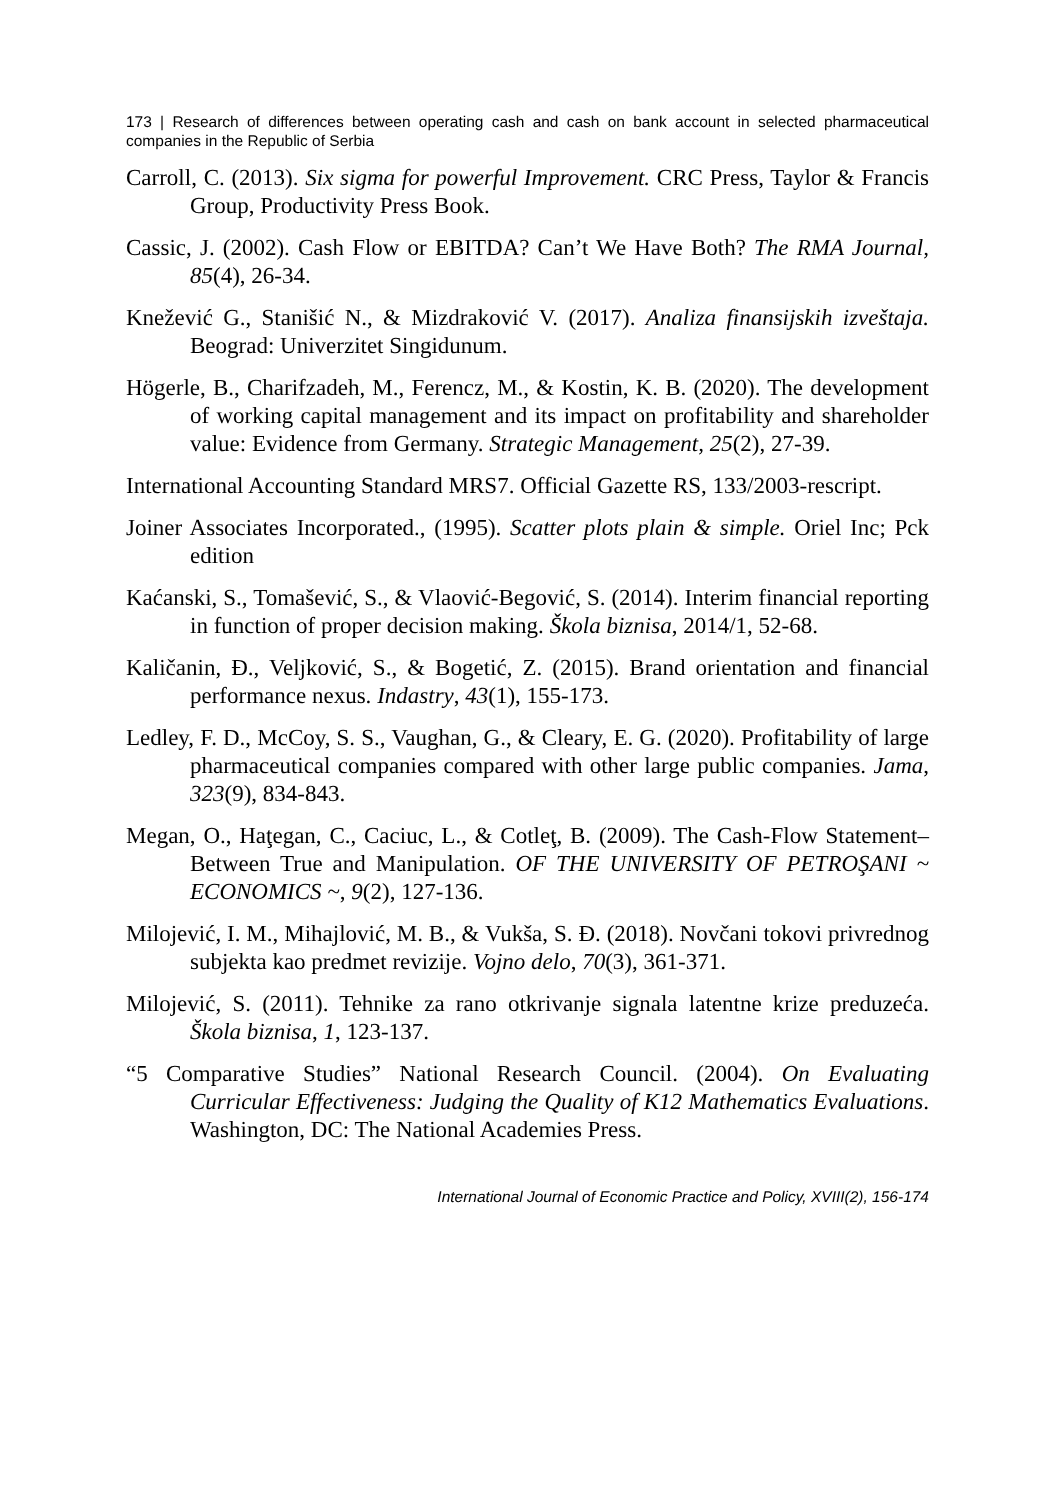173 | Research of differences between operating cash and cash on bank account in selected pharmaceutical companies in the Republic of Serbia
Carroll, C. (2013). Six sigma for powerful Improvement. CRC Press, Taylor & Francis Group, Productivity Press Book.
Cassic, J. (2002). Cash Flow or EBITDA? Can’t We Have Both? The RMA Journal, 85(4), 26-34.
Knežević G., Stanišić N., & Mizdraković V. (2017). Analiza finansijskih izveštaja. Beograd: Univerzitet Singidunum.
Högerle, B., Charifzadeh, M., Ferencz, M., & Kostin, K. B. (2020). The development of working capital management and its impact on profitability and shareholder value: Evidence from Germany. Strategic Management, 25(2), 27-39.
International Accounting Standard MRS7. Official Gazette RS, 133/2003-rescript.
Joiner Associates Incorporated., (1995). Scatter plots plain & simple. Oriel Inc; Pck edition
Kaćanski, S., Tomašević, S., & Vlaović-Begović, S. (2014). Interim financial reporting in function of proper decision making. Škola biznisa, 2014/1, 52-68.
Kaličanin, Đ., Veljković, S., & Bogetić, Z. (2015). Brand orientation and financial performance nexus. Indastry, 43(1), 155-173.
Ledley, F. D., McCoy, S. S., Vaughan, G., & Cleary, E. G. (2020). Profitability of large pharmaceutical companies compared with other large public companies. Jama, 323(9), 834-843.
Megan, O., Haţegan, C., Caciuc, L., & Cotleţ, B. (2009). The Cash-Flow Statement–Between True and Manipulation. OF THE UNIVERSITY OF PETROŞANI ~ ECONOMICS ~, 9(2), 127-136.
Milojević, I. M., Mihajlović, M. B., & Vukša, S. Đ. (2018). Novčani tokovi privrednog subjekta kao predmet revizije. Vojno delo, 70(3), 361-371.
Milojević, S. (2011). Tehnike za rano otkrivanje signala latentne krize preduzeća. Škola biznisa, 1, 123-137.
“5 Comparative Studies” National Research Council. (2004). On Evaluating Curricular Effectiveness: Judging the Quality of K12 Mathematics Evaluations. Washington, DC: The National Academies Press.
International Journal of Economic Practice and Policy, XVIII(2), 156-174